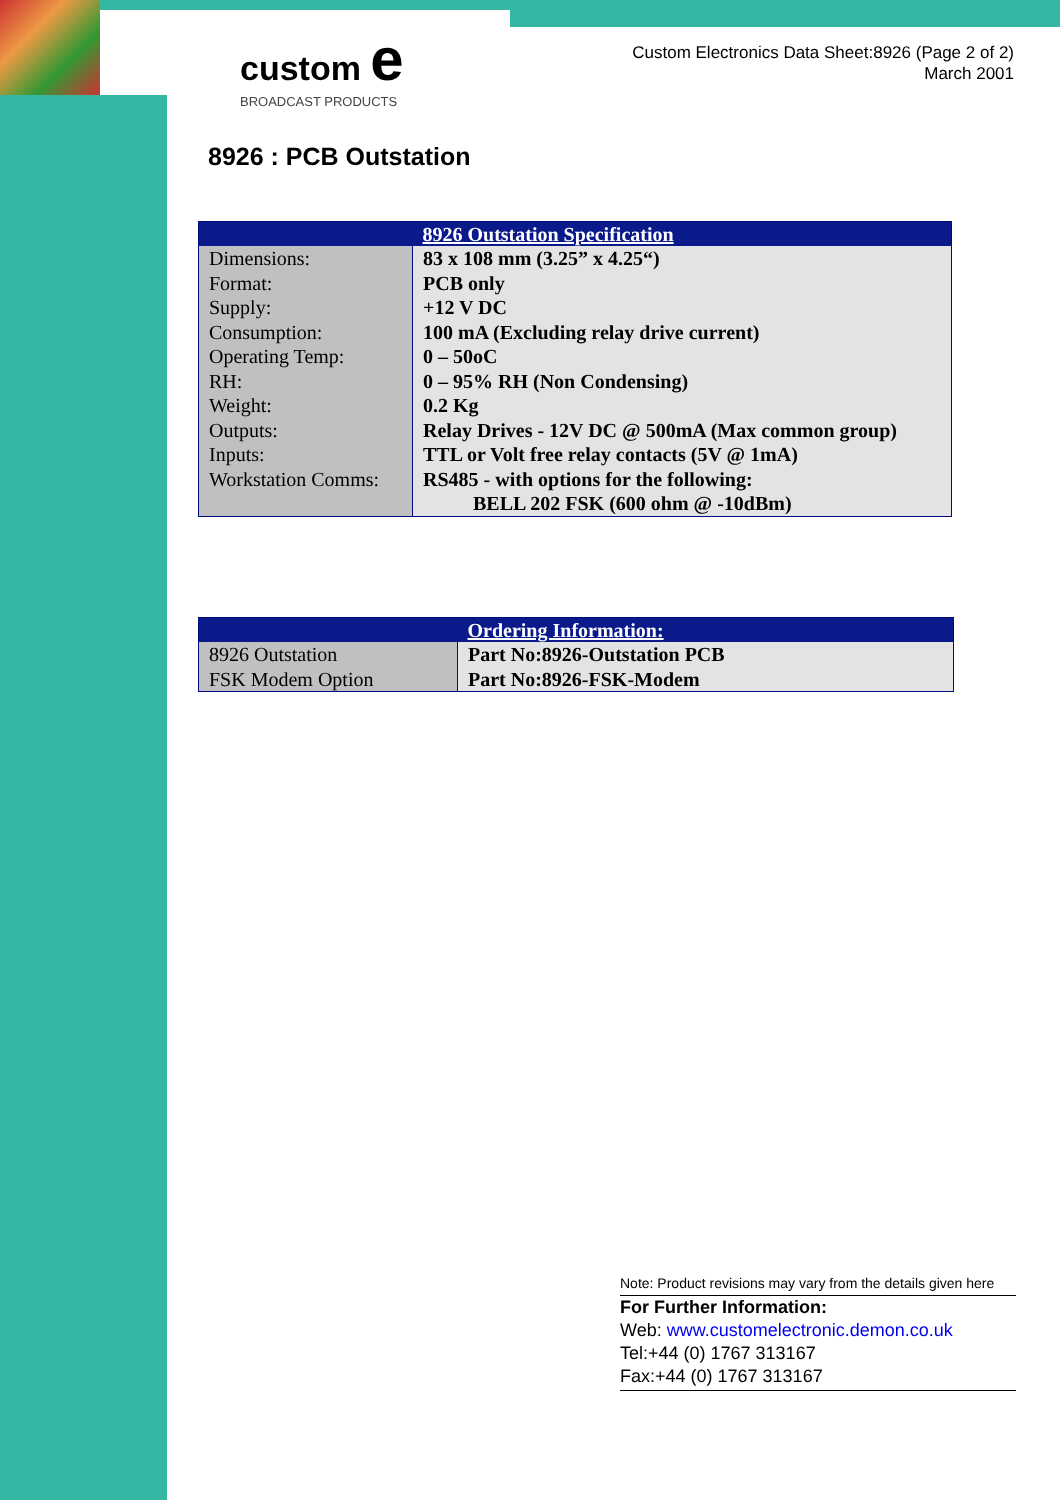custom e
BROADCAST PRODUCTS
Custom Electronics Data Sheet:8926 (Page 2 of 2)
March 2001
8926 : PCB Outstation
| | 8926 Outstation Specification |
| --- | --- |
| Dimensions: Format: Supply: Consumption: Operating Temp: RH: Weight: Outputs: Inputs: Workstation Comms: | 83 x 108 mm (3.25” x 4.25“) PCB only +12 V DC 100 mA (Excluding relay drive current) 0 – 50oC 0 – 95% RH (Non Condensing) 0.2 Kg Relay Drives - 12V DC @ 500mA (Max common group) TTL or Volt free relay contacts (5V @ 1mA) RS485 - with options for the following: BELL 202 FSK (600 ohm @ -10dBm) |
| | Ordering Information: |
| --- | --- |
| 8926 Outstation FSK Modem Option | Part No:8926-Outstation PCB Part No:8926-FSK-Modem |
Note: Product revisions may vary from the details given here
For Further Information:
Web: www.customelectronic.demon.co.uk
Tel:+44 (0) 1767 313167
Fax:+44 (0) 1767 313167